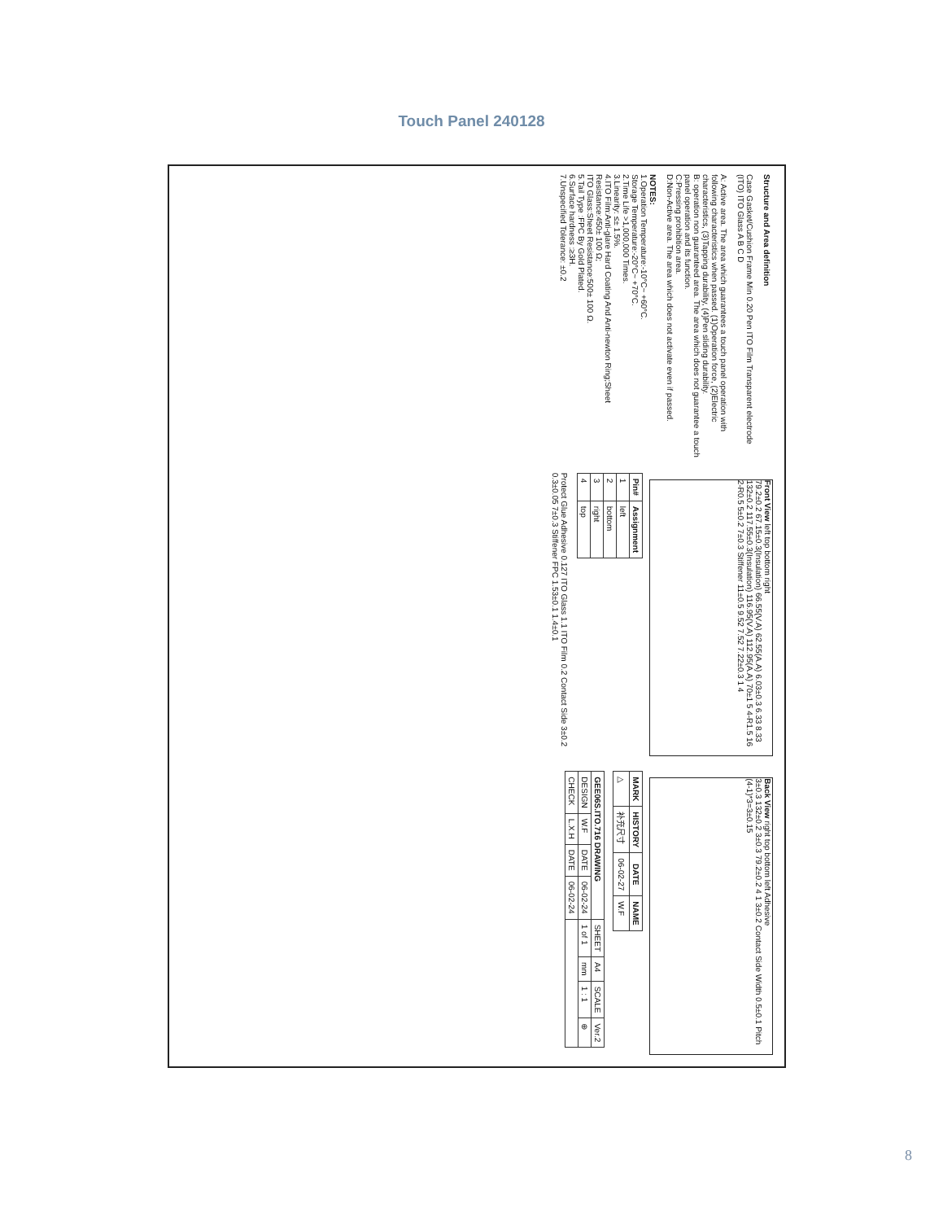Touch Panel 240128
Structure and Area definition
Case Gasket/Cushion Frame Min 0.20 Pen ITO Film Transparent electrode (ITO) ITO Glass A B C D
A: Active area. The area which guarantees a touch panel operation with following characteristics when passed. (1)Operation force, (2)Electric characteristics, (3)Tapping durability, (4)Pen sliding durability.
B: operation non guaranteed area. The area which does not guarantee a touch panel operation and its function.
C:Pressing prohibition area.
D:Non-Active area. The area which does not activate even if passed.
NOTES:
1.Operation Temperature:-10°C~ +60°C.
Storage Temperature:-20°C~ +70°C.
2.Time Life >1,000,000 Times.
3.Linearity: ≤± 1.5%.
4.ITO Film:Anti-glare Hard Coating And Anti-newton Ring;Sheet Resistance:450± 100 Ω;
ITO Glass:Sheet Resistance:500± 100 Ω.
5.Tail Type :FPC By Gold Plated.
6.Surface hardness :≥3H.
7.Unspecified Tolerance: ±0.2
Front View left top bottom right
79.2±0.2 67.15±0.3(Insulation) 66.55(V.A) 62.55(A.A) 6.03±0.3 6.33 8.33 132±0.2 117.55±0.3(Insulation) 116.95(V.A) 112.95(A.A) 70±1 5 4-R1.5 16 2-R0.5 5±0.2 7±0.3 Stiffener 11±0.5 9.52 7.52 7.22±0.3 1 4
| Pin# | Assignment |
| --- | --- |
| 1 | left |
| 2 | bottom |
| 3 | right |
| 4 | top |
Protect Glue Adhesive 0.127 ITO Glass 1.1 ITO Film 0.2 Contact Side 3±0.2 0.3±0.05 7±0.3 Stiffener FPC 1.53±0.1 1.4±0.1
Back View right top bottom left Adhesive
3±0.3 132±0.2 3±0.3 79.2±0.2 4 1 3±0.2 Contact Side Width 0.5±0.1 Pitch (4-1)*3=3±0.15
| MARK | HISTORY | DATE | NAME |
| --- | --- | --- | --- |
| △ | 补充尺寸 | 06-02-27 | W.F |
| GEE06S.ITO.716 DRAWING | | | | SHEET | A4 | SCALE | Ver.2 |
| DESIGN | W.F | DATE | 06-02-24 | 1 of 1 | mm | 1 : 1 | ⊕ |
| CHECK | L.X.H | DATE | 06-02-24 | | | | |
8